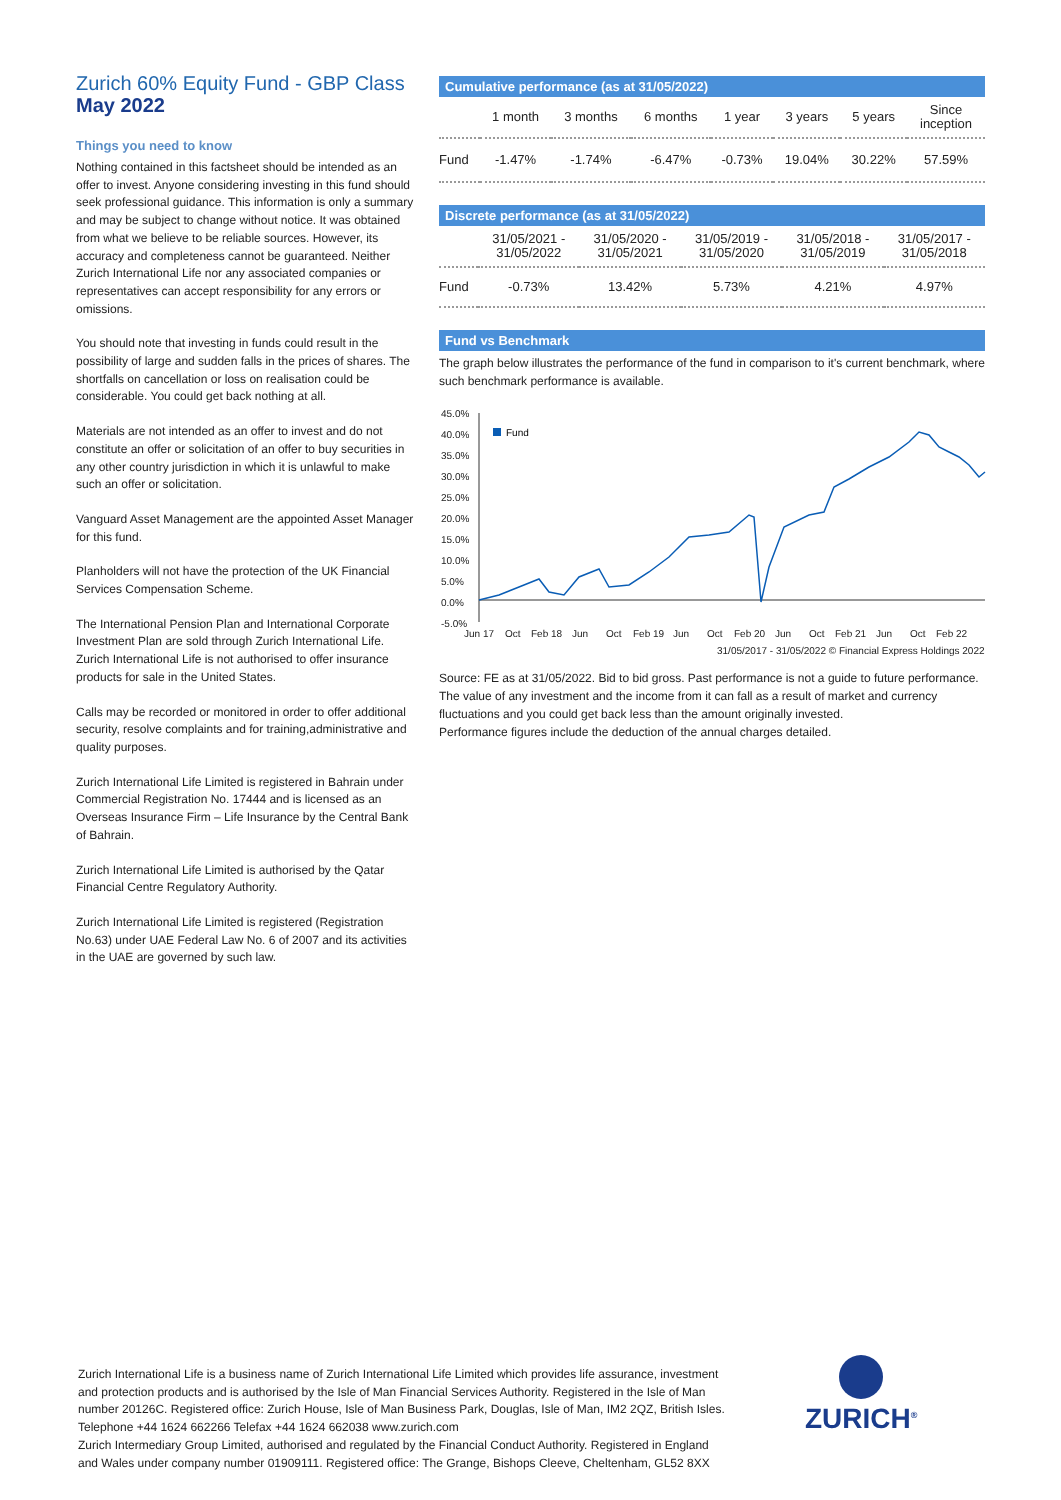Zurich 60% Equity Fund - GBP Class
May 2022
Things you need to know
Nothing contained in this factsheet should be intended as an offer to invest. Anyone considering investing in this fund should seek professional guidance. This information is only a summary and may be subject to change without notice. It was obtained from what we believe to be reliable sources. However, its accuracy and completeness cannot be guaranteed. Neither Zurich International Life nor any associated companies or representatives can accept responsibility for any errors or omissions.
You should note that investing in funds could result in the possibility of large and sudden falls in the prices of shares. The shortfalls on cancellation or loss on realisation could be considerable. You could get back nothing at all.
Materials are not intended as an offer to invest and do not constitute an offer or solicitation of an offer to buy securities in any other country jurisdiction in which it is unlawful to make such an offer or solicitation.
Vanguard Asset Management are the appointed Asset Manager for this fund.
Planholders will not have the protection of the UK Financial Services Compensation Scheme.
The International Pension Plan and International Corporate Investment Plan are sold through Zurich International Life. Zurich International Life is not authorised to offer insurance products for sale in the United States.
Calls may be recorded or monitored in order to offer additional security, resolve complaints and for training,administrative and quality purposes.
Zurich International Life Limited is registered in Bahrain under Commercial Registration No. 17444 and is licensed as an Overseas Insurance Firm – Life Insurance by the Central Bank of Bahrain.
Zurich International Life Limited is authorised by the Qatar Financial Centre Regulatory Authority.
Zurich International Life Limited is registered (Registration No.63) under UAE Federal Law No. 6 of 2007 and its activities in the UAE are governed by such law.
Cumulative performance (as at 31/05/2022)
| | 1 month | 3 months | 6 months | 1 year | 3 years | 5 years | Since inception |
| --- | --- | --- | --- | --- | --- | --- | --- |
| Fund | -1.47% | -1.74% | -6.47% | -0.73% | 19.04% | 30.22% | 57.59% |
Discrete performance (as at 31/05/2022)
| | 31/05/2021 - 31/05/2022 | 31/05/2020 - 31/05/2021 | 31/05/2019 - 31/05/2020 | 31/05/2018 - 31/05/2019 | 31/05/2017 - 31/05/2018 |
| --- | --- | --- | --- | --- | --- |
| Fund | -0.73% | 13.42% | 5.73% | 4.21% | 4.97% |
Fund vs Benchmark
The graph below illustrates the performance of the fund in comparison to it's current benchmark, where such benchmark performance is available.
45.0%
40.0%
35.0%
30.0%
25.0%
20.0%
15.0%
10.0%
5.0%
0.0%
-5.0%
Jun 17
Oct
Feb 18
Jun
Oct
Feb 19
Jun
Oct
Feb 20
Jun
Oct
Feb 21
Jun
Oct
Feb 22
31/05/2017 - 31/05/2022 © Financial Express Holdings 2022
Fund
Source: FE as at 31/05/2022. Bid to bid gross. Past performance is not a guide to future performance.
The value of any investment and the income from it can fall as a result of market and currency fluctuations and you could get back less than the amount originally invested.
Performance figures include the deduction of the annual charges detailed.
Zurich International Life is a business name of Zurich International Life Limited which provides life assurance, investment and protection products and is authorised by the Isle of Man Financial Services Authority. Registered in the Isle of Man number 20126C. Registered office: Zurich House, Isle of Man Business Park, Douglas, Isle of Man, IM2 2QZ, British Isles. Telephone +44 1624 662266 Telefax +44 1624 662038 www.zurich.com
Zurich Intermediary Group Limited, authorised and regulated by the Financial Conduct Authority. Registered in England and Wales under company number 01909111. Registered office: The Grange, Bishops Cleeve, Cheltenham, GL52 8XX
ZURICH<sup>®</sup>